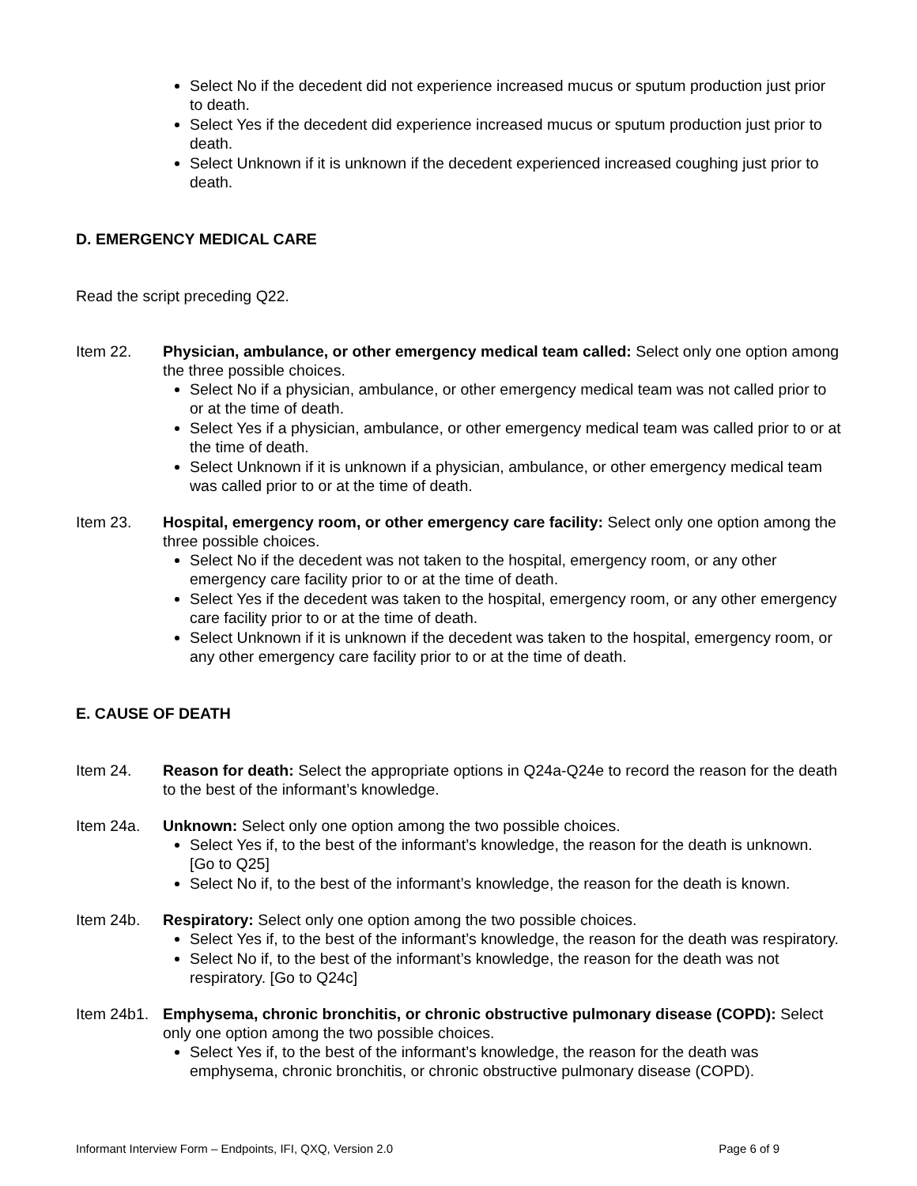Select No if the decedent did not experience increased mucus or sputum production just prior to death.
Select Yes if the decedent did experience increased mucus or sputum production just prior to death.
Select Unknown if it is unknown if the decedent experienced increased coughing just prior to death.
D. EMERGENCY MEDICAL CARE
Read the script preceding Q22.
Item 22. Physician, ambulance, or other emergency medical team called: Select only one option among the three possible choices.
Select No if a physician, ambulance, or other emergency medical team was not called prior to or at the time of death.
Select Yes if a physician, ambulance, or other emergency medical team was called prior to or at the time of death.
Select Unknown if it is unknown if a physician, ambulance, or other emergency medical team was called prior to or at the time of death.
Item 23. Hospital, emergency room, or other emergency care facility: Select only one option among the three possible choices.
Select No if the decedent was not taken to the hospital, emergency room, or any other emergency care facility prior to or at the time of death.
Select Yes if the decedent was taken to the hospital, emergency room, or any other emergency care facility prior to or at the time of death.
Select Unknown if it is unknown if the decedent was taken to the hospital, emergency room, or any other emergency care facility prior to or at the time of death.
E. CAUSE OF DEATH
Item 24. Reason for death: Select the appropriate options in Q24a-Q24e to record the reason for the death to the best of the informant’s knowledge.
Item 24a. Unknown: Select only one option among the two possible choices.
Select Yes if, to the best of the informant’s knowledge, the reason for the death is unknown. [Go to Q25]
Select No if, to the best of the informant’s knowledge, the reason for the death is known.
Item 24b. Respiratory: Select only one option among the two possible choices.
Select Yes if, to the best of the informant’s knowledge, the reason for the death was respiratory.
Select No if, to the best of the informant’s knowledge, the reason for the death was not respiratory. [Go to Q24c]
Item 24b1.
Emphysema, chronic bronchitis, or chronic obstructive pulmonary disease (COPD): Select only one option among the two possible choices.
Select Yes if, to the best of the informant’s knowledge, the reason for the death was emphysema, chronic bronchitis, or chronic obstructive pulmonary disease (COPD).
Informant Interview Form – Endpoints, IFI, QXQ, Version 2.0 Page 6 of 9